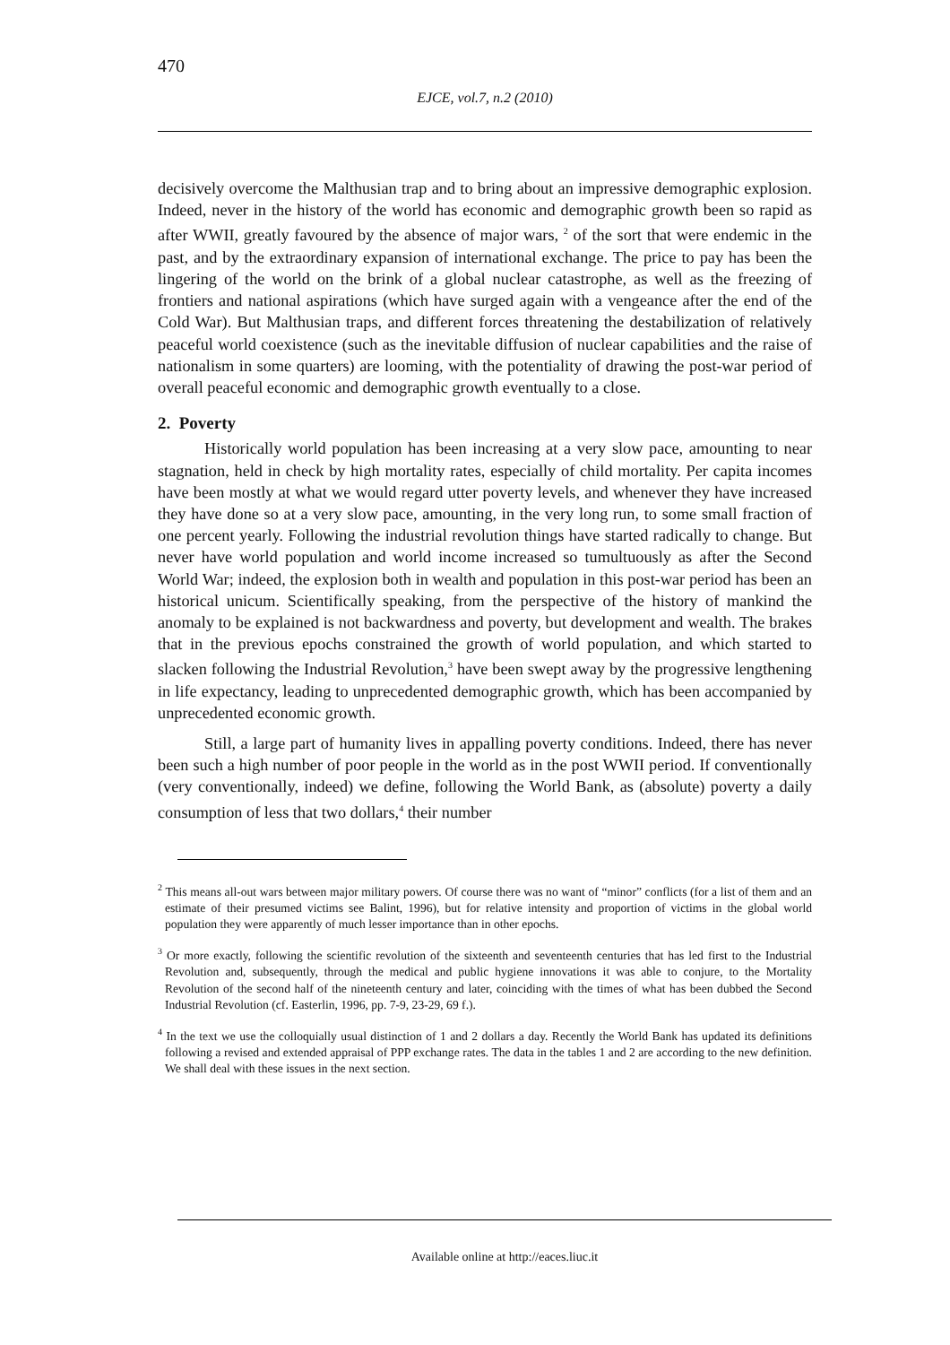470
EJCE, vol.7, n.2 (2010)
decisively overcome the Malthusian trap and to bring about an impressive demographic explosion. Indeed, never in the history of the world has economic and demographic growth been so rapid as after WWII, greatly favoured by the absence of major wars, <sup>2</sup> of the sort that were endemic in the past, and by the extraordinary expansion of international exchange. The price to pay has been the lingering of the world on the brink of a global nuclear catastrophe, as well as the freezing of frontiers and national aspirations (which have surged again with a vengeance after the end of the Cold War). But Malthusian traps, and different forces threatening the destabilization of relatively peaceful world coexistence (such as the inevitable diffusion of nuclear capabilities and the raise of nationalism in some quarters) are looming, with the potentiality of drawing the post-war period of overall peaceful economic and demographic growth eventually to a close.
2. Poverty
Historically world population has been increasing at a very slow pace, amounting to near stagnation, held in check by high mortality rates, especially of child mortality. Per capita incomes have been mostly at what we would regard utter poverty levels, and whenever they have increased they have done so at a very slow pace, amounting, in the very long run, to some small fraction of one percent yearly. Following the industrial revolution things have started radically to change. But never have world population and world income increased so tumultuously as after the Second World War; indeed, the explosion both in wealth and population in this post-war period has been an historical unicum. Scientifically speaking, from the perspective of the history of mankind the anomaly to be explained is not backwardness and poverty, but development and wealth. The brakes that in the previous epochs constrained the growth of world population, and which started to slacken following the Industrial Revolution,<sup>3</sup> have been swept away by the progressive lengthening in life expectancy, leading to unprecedented demographic growth, which has been accompanied by unprecedented economic growth.
Still, a large part of humanity lives in appalling poverty conditions. Indeed, there has never been such a high number of poor people in the world as in the post WWII period. If conventionally (very conventionally, indeed) we define, following the World Bank, as (absolute) poverty a daily consumption of less that two dollars,<sup>4</sup> their number
<sup>2</sup> This means all-out wars between major military powers. Of course there was no want of “minor” conflicts (for a list of them and an estimate of their presumed victims see Balint, 1996), but for relative intensity and proportion of victims in the global world population they were apparently of much lesser importance than in other epochs.
<sup>3</sup> Or more exactly, following the scientific revolution of the sixteenth and seventeenth centuries that has led first to the Industrial Revolution and, subsequently, through the medical and public hygiene innovations it was able to conjure, to the Mortality Revolution of the second half of the nineteenth century and later, coinciding with the times of what has been dubbed the Second Industrial Revolution (cf. Easterlin, 1996, pp. 7-9, 23-29, 69 f.).
<sup>4</sup> In the text we use the colloquially usual distinction of 1 and 2 dollars a day. Recently the World Bank has updated its definitions following a revised and extended appraisal of PPP exchange rates. The data in the tables 1 and 2 are according to the new definition. We shall deal with these issues in the next section.
Available online at http://eaces.liuc.it